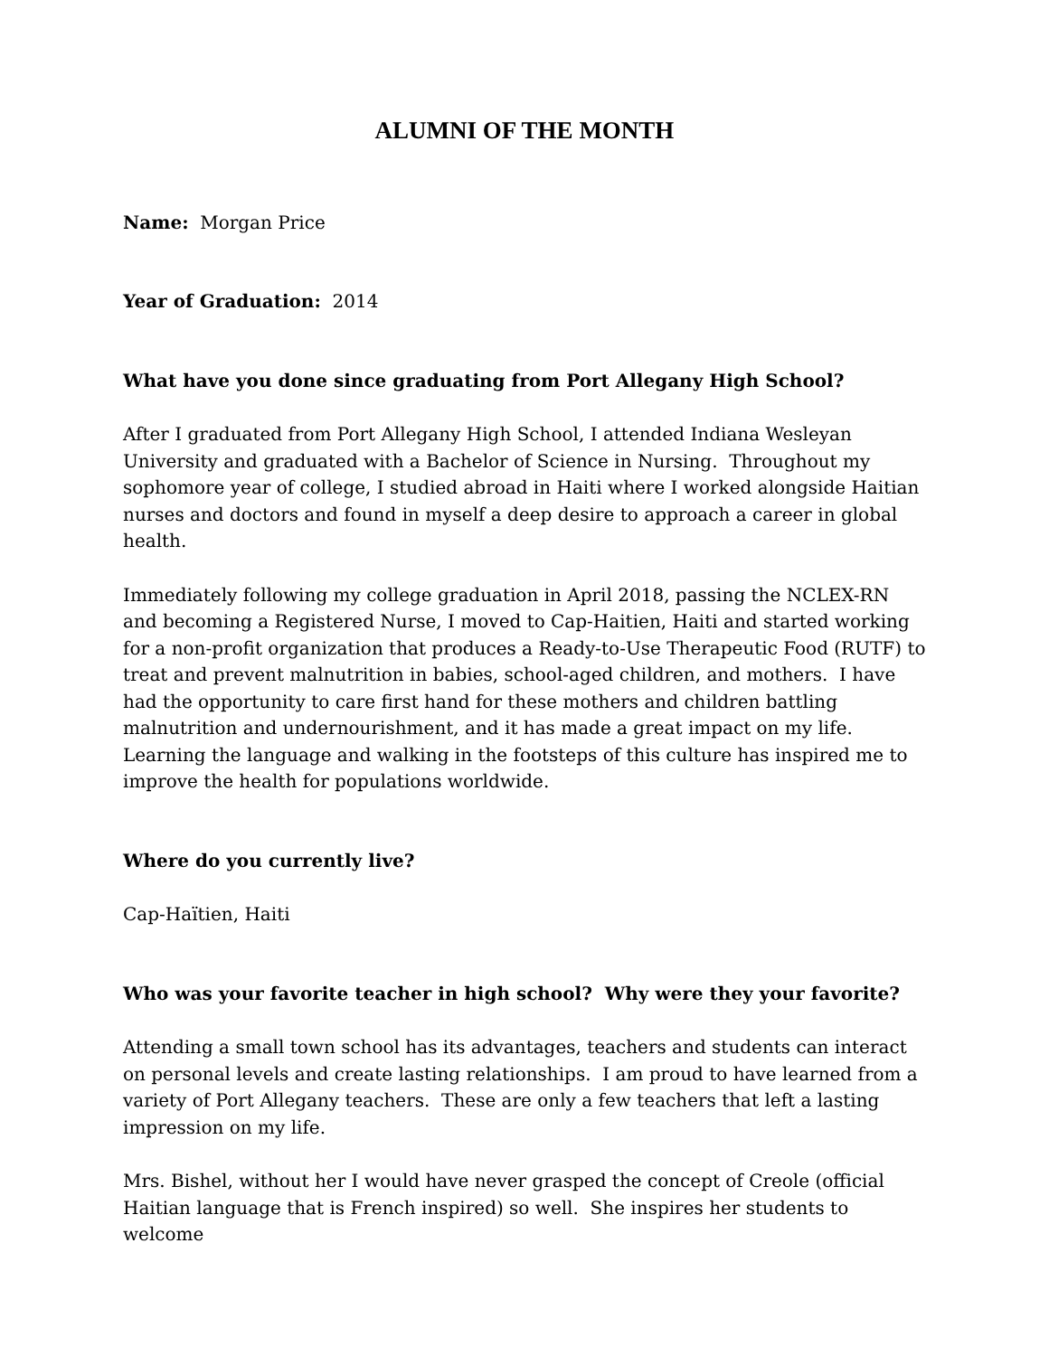ALUMNI OF THE MONTH
Name: Morgan Price
Year of Graduation: 2014
What have you done since graduating from Port Allegany High School?
After I graduated from Port Allegany High School, I attended Indiana Wesleyan University and graduated with a Bachelor of Science in Nursing. Throughout my sophomore year of college, I studied abroad in Haiti where I worked alongside Haitian nurses and doctors and found in myself a deep desire to approach a career in global health.
Immediately following my college graduation in April 2018, passing the NCLEX-RN and becoming a Registered Nurse, I moved to Cap-Haitien, Haiti and started working for a non-profit organization that produces a Ready-to-Use Therapeutic Food (RUTF) to treat and prevent malnutrition in babies, school-aged children, and mothers. I have had the opportunity to care first hand for these mothers and children battling malnutrition and undernourishment, and it has made a great impact on my life. Learning the language and walking in the footsteps of this culture has inspired me to improve the health for populations worldwide.
Where do you currently live?
Cap-Haïtien, Haiti
Who was your favorite teacher in high school? Why were they your favorite?
Attending a small town school has its advantages, teachers and students can interact on personal levels and create lasting relationships. I am proud to have learned from a variety of Port Allegany teachers. These are only a few teachers that left a lasting impression on my life.
Mrs. Bishel, without her I would have never grasped the concept of Creole (official Haitian language that is French inspired) so well. She inspires her students to welcome